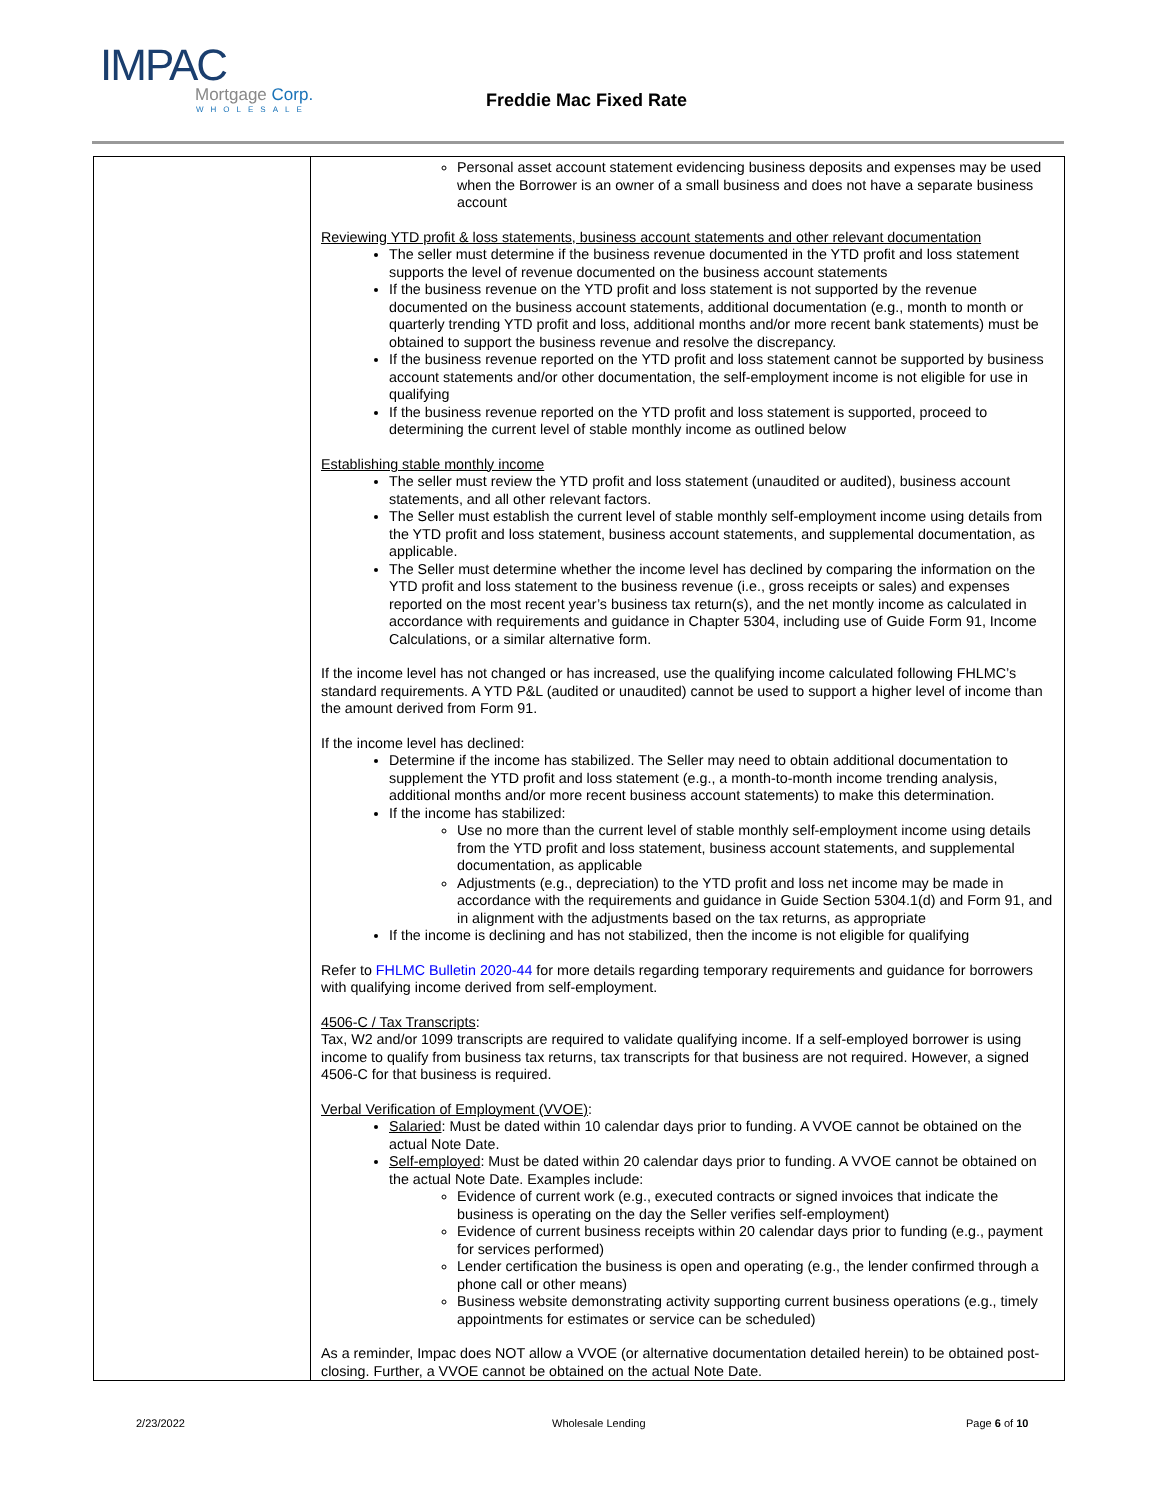IMPAC
Mortgage Corp.
WHOLESALE
Freddie Mac Fixed Rate
| | Personal asset account statement evidencing business deposits and expenses may be used when the Borrower is an owner of a small business and does not have a separate business account Reviewing YTD profit & loss statements, business account statements and other relevant documentation The seller must determine if the business revenue documented in the YTD profit and loss statement supports the level of revenue documented on the business account statements If the business revenue on the YTD profit and loss statement is not supported by the revenue documented on the business account statements, additional documentation (e.g., month to month or quarterly trending YTD profit and loss, additional months and/or more recent bank statements) must be obtained to support the business revenue and resolve the discrepancy. If the business revenue reported on the YTD profit and loss statement cannot be supported by business account statements and/or other documentation, the self-employment income is not eligible for use in qualifying If the business revenue reported on the YTD profit and loss statement is supported, proceed to determining the current level of stable monthly income as outlined below Establishing stable monthly income The seller must review the YTD profit and loss statement (unaudited or audited), business account statements, and all other relevant factors. The Seller must establish the current level of stable monthly self-employment income using details from the YTD profit and loss statement, business account statements, and supplemental documentation, as applicable. The Seller must determine whether the income level has declined by comparing the information on the YTD profit and loss statement to the business revenue (i.e., gross receipts or sales) and expenses reported on the most recent year’s business tax return(s), and the net montly income as calculated in accordance with requirements and guidance in Chapter 5304, including use of Guide Form 91, Income Calculations, or a similar alternative form. If the income level has not changed or has increased, use the qualifying income calculated following FHLMC’s standard requirements. A YTD P&L (audited or unaudited) cannot be used to support a higher level of income than the amount derived from Form 91. If the income level has declined: Determine if the income has stabilized. The Seller may need to obtain additional documentation to supplement the YTD profit and loss statement (e.g., a month-to-month income trending analysis, additional months and/or more recent business account statements) to make this determination. If the income has stabilized: Use no more than the current level of stable monthly self-employment income using details from the YTD profit and loss statement, business account statements, and supplemental documentation, as applicable Adjustments (e.g., depreciation) to the YTD profit and loss net income may be made in accordance with the requirements and guidance in Guide Section 5304.1(d) and Form 91, and in alignment with the adjustments based on the tax returns, as appropriate If the income is declining and has not stabilized, then the income is not eligible for qualifying Refer to FHLMC Bulletin 2020-44 for more details regarding temporary requirements and guidance for borrowers with qualifying income derived from self-employment. 4506-C / Tax Transcripts : Tax, W2 and/or 1099 transcripts are required to validate qualifying income. If a self-employed borrower is using income to qualify from business tax returns, tax transcripts for that business are not required. However, a signed 4506-C for that business is required. Verbal Verification of Employment (VVOE) : Salaried : Must be dated within 10 calendar days prior to funding. A VVOE cannot be obtained on the actual Note Date. Self-employed : Must be dated within 20 calendar days prior to funding. A VVOE cannot be obtained on the actual Note Date. Examples include: Evidence of current work (e.g., executed contracts or signed invoices that indicate the business is operating on the day the Seller verifies self-employment) Evidence of current business receipts within 20 calendar days prior to funding (e.g., payment for services performed) Lender certification the business is open and operating (e.g., the lender confirmed through a phone call or other means) Business website demonstrating activity supporting current business operations (e.g., timely appointments for estimates or service can be scheduled) As a reminder, Impac does NOT allow a VVOE (or alternative documentation detailed herein) to be obtained post-closing. Further, a VVOE cannot be obtained on the actual Note Date. |
2/23/2022 Wholesale Lending Page 6 of 10